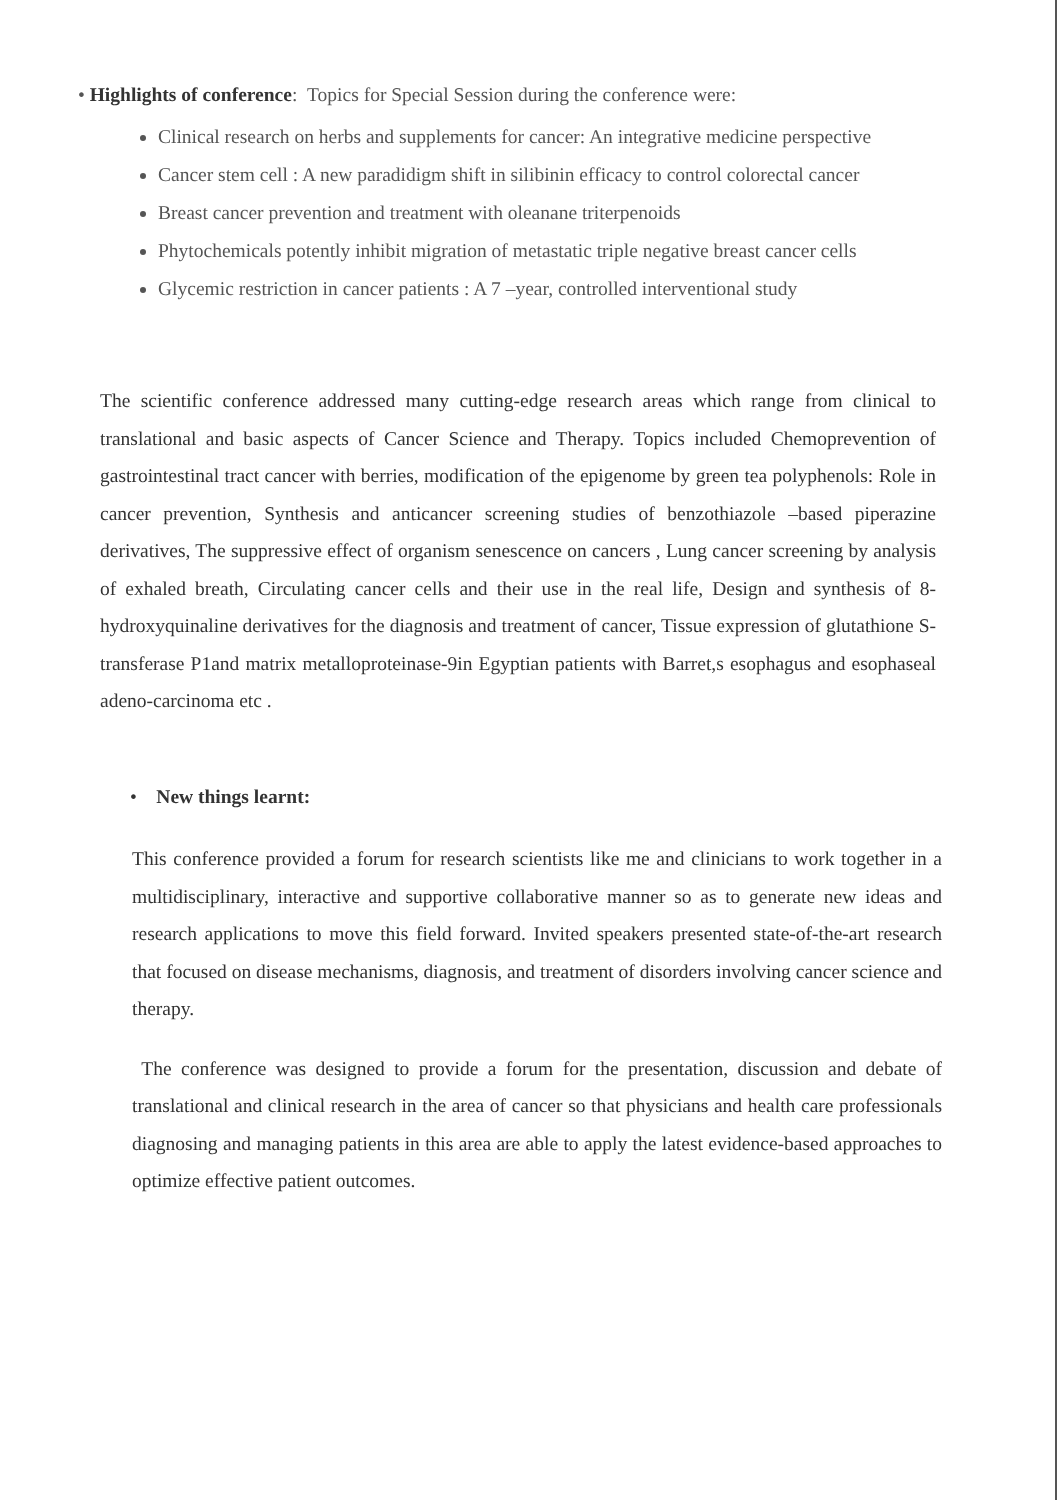• Highlights of conference: Topics for Special Session during the conference were:
Clinical research on herbs and supplements for cancer: An integrative medicine perspective
Cancer stem cell : A new paradidigm shift in silibinin efficacy to control colorectal cancer
Breast cancer prevention and treatment with oleanane triterpenoids
Phytochemicals potently inhibit migration of metastatic triple negative breast cancer cells
Glycemic restriction in cancer patients : A 7 –year, controlled interventional study
The scientific conference addressed many cutting-edge research areas which range from clinical to translational and basic aspects of Cancer Science and Therapy. Topics included Chemoprevention of gastrointestinal tract cancer with berries, modification of the epigenome by green tea polyphenols: Role in cancer prevention, Synthesis and anticancer screening studies of benzothiazole –based piperazine derivatives, The suppressive effect of organism senescence on cancers , Lung cancer screening by analysis of exhaled breath, Circulating cancer cells and their use in the real life, Design and synthesis of 8-hydroxyquinaline derivatives for the diagnosis and treatment of cancer, Tissue expression of glutathione S-transferase P1and matrix metalloproteinase-9in Egyptian patients with Barret,s esophagus and esophaseal adeno-carcinoma etc .
• New things learnt:
This conference provided a forum for research scientists like me and clinicians to work together in a multidisciplinary, interactive and supportive collaborative manner so as to generate new ideas and research applications to move this field forward. Invited speakers presented state-of-the-art research that focused on disease mechanisms, diagnosis, and treatment of disorders involving cancer science and therapy.
The conference was designed to provide a forum for the presentation, discussion and debate of translational and clinical research in the area of cancer so that physicians and health care professionals diagnosing and managing patients in this area are able to apply the latest evidence-based approaches to optimize effective patient outcomes.